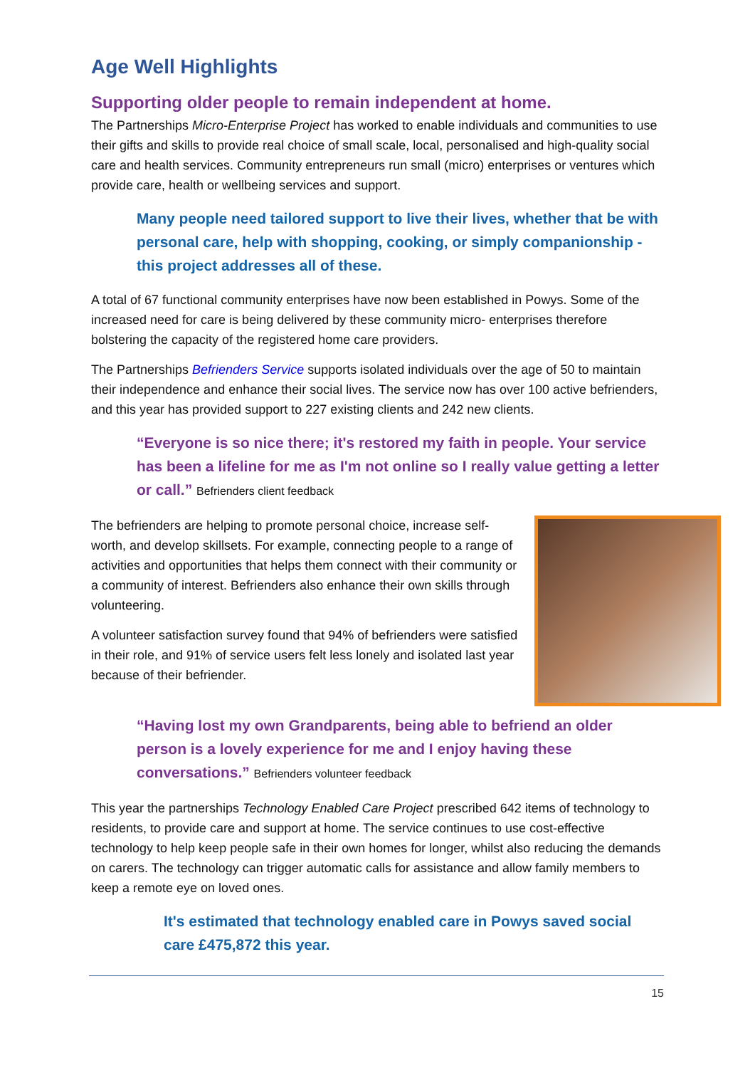Age Well Highlights
Supporting older people to remain independent at home.
The Partnerships Micro-Enterprise Project has worked to enable individuals and communities to use their gifts and skills to provide real choice of small scale, local, personalised and high-quality social care and health services. Community entrepreneurs run small (micro) enterprises or ventures which provide care, health or wellbeing services and support.
Many people need tailored support to live their lives, whether that be with personal care, help with shopping, cooking, or simply companionship - this project addresses all of these.
A total of 67 functional community enterprises have now been established in Powys. Some of the increased need for care is being delivered by these community micro- enterprises therefore bolstering the capacity of the registered home care providers.
The Partnerships Befrienders Service supports isolated individuals over the age of 50 to maintain their independence and enhance their social lives. The service now has over 100 active befrienders, and this year has provided support to 227 existing clients and 242 new clients.
“Everyone is so nice there; it's restored my faith in people. Your service has been a lifeline for me as I'm not online so I really value getting a letter or call.” Befrienders client feedback
The befrienders are helping to promote personal choice, increase self-worth, and develop skillsets. For example, connecting people to a range of activities and opportunities that helps them connect with their community or a community of interest. Befrienders also enhance their own skills through volunteering.
A volunteer satisfaction survey found that 94% of befrienders were satisfied in their role, and 91% of service users felt less lonely and isolated last year because of their befriender.
“Having lost my own Grandparents, being able to befriend an older person is a lovely experience for me and I enjoy having these conversations.” Befrienders volunteer feedback
This year the partnerships Technology Enabled Care Project prescribed 642 items of technology to residents, to provide care and support at home. The service continues to use cost-effective technology to help keep people safe in their own homes for longer, whilst also reducing the demands on carers. The technology can trigger automatic calls for assistance and allow family members to keep a remote eye on loved ones.
It's estimated that technology enabled care in Powys saved social care £475,872 this year.
15